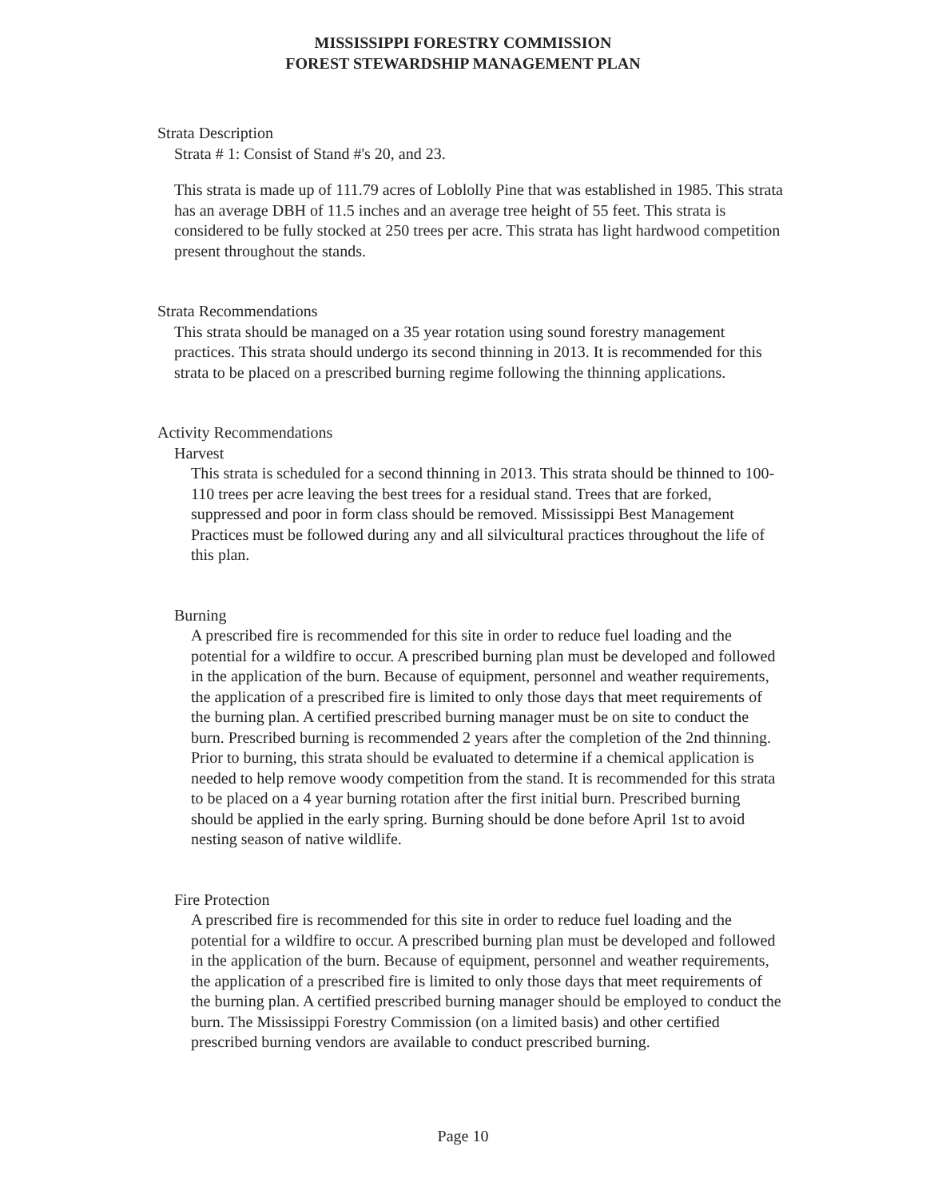MISSISSIPPI FORESTRY COMMISSION
FOREST STEWARDSHIP MANAGEMENT PLAN
Strata Description
Strata # 1: Consist of Stand #'s 20, and 23.
This strata is made up of 111.79 acres of Loblolly Pine that was established in 1985. This strata has an average DBH of 11.5 inches and an average tree height of 55 feet. This strata is considered to be fully stocked at 250 trees per acre. This strata has light hardwood competition present throughout the stands.
Strata Recommendations
This strata should be managed on a 35 year rotation using sound forestry management practices. This strata should undergo its second thinning in 2013. It is recommended for this strata to be placed on a prescribed burning regime following the thinning applications.
Activity Recommendations
Harvest
This strata is scheduled for a second thinning in 2013. This strata should be thinned to 100-110 trees per acre leaving the best trees for a residual stand. Trees that are forked, suppressed and poor in form class should be removed. Mississippi Best Management Practices must be followed during any and all silvicultural practices throughout the life of this plan.
Burning
A prescribed fire is recommended for this site in order to reduce fuel loading and the potential for a wildfire to occur. A prescribed burning plan must be developed and followed in the application of the burn. Because of equipment, personnel and weather requirements, the application of a prescribed fire is limited to only those days that meet requirements of the burning plan. A certified prescribed burning manager must be on site to conduct the burn. Prescribed burning is recommended 2 years after the completion of the 2nd thinning. Prior to burning, this strata should be evaluated to determine if a chemical application is needed to help remove woody competition from the stand. It is recommended for this strata to be placed on a 4 year burning rotation after the first initial burn. Prescribed burning should be applied in the early spring. Burning should be done before April 1st to avoid nesting season of native wildlife.
Fire Protection
A prescribed fire is recommended for this site in order to reduce fuel loading and the potential for a wildfire to occur. A prescribed burning plan must be developed and followed in the application of the burn. Because of equipment, personnel and weather requirements, the application of a prescribed fire is limited to only those days that meet requirements of the burning plan. A certified prescribed burning manager should be employed to conduct the burn. The Mississippi Forestry Commission (on a limited basis) and other certified prescribed burning vendors are available to conduct prescribed burning.
Page 10